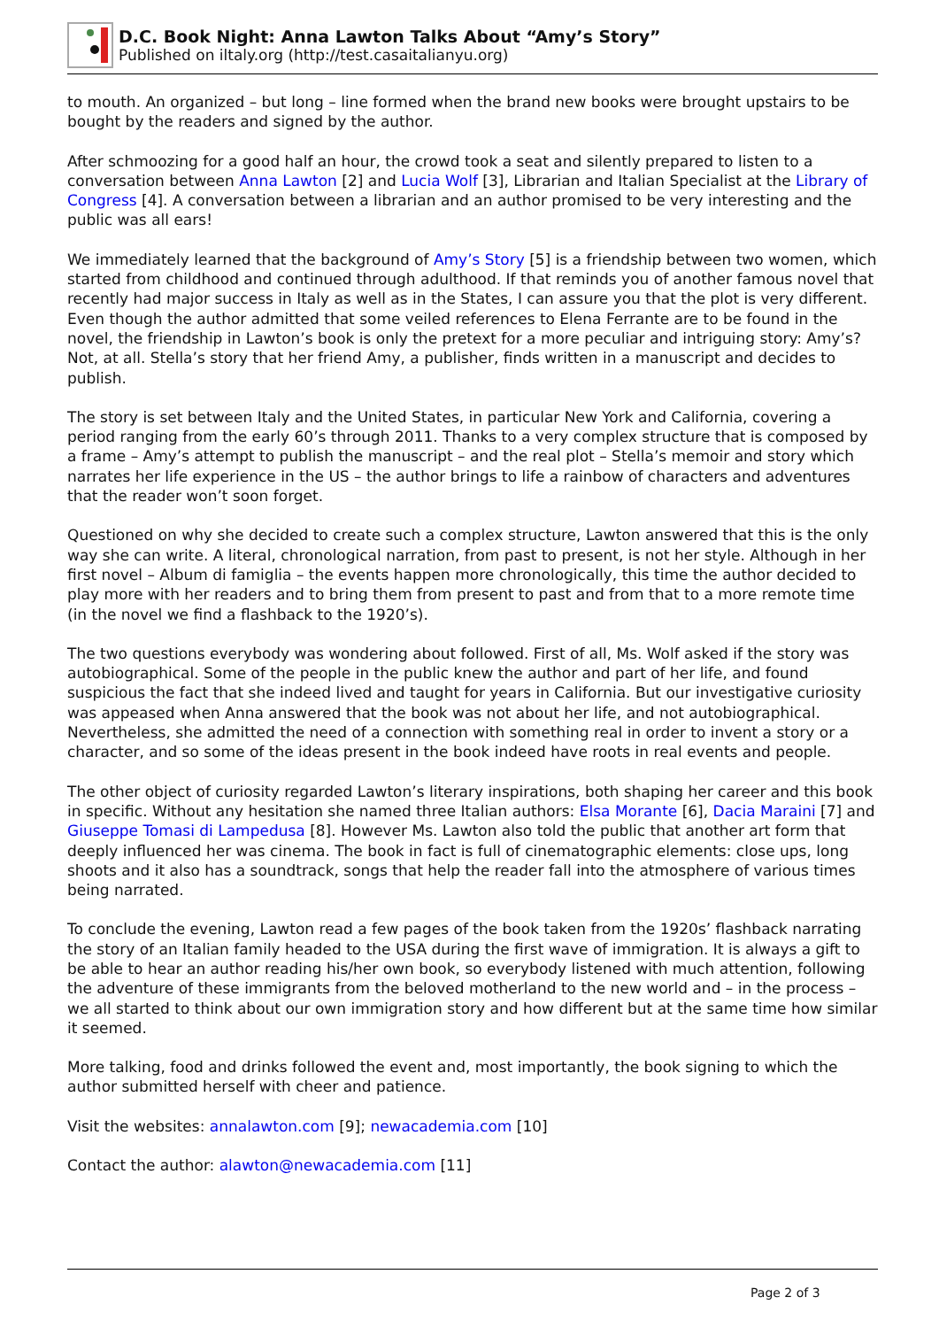D.C. Book Night: Anna Lawton Talks About “Amy’s Story”
Published on iltaly.org (http://test.casaitalianyu.org)
to mouth. An organized – but long – line formed when the brand new books were brought upstairs to be bought by the readers and signed by the author.
After schmoozing for a good half an hour, the crowd took a seat and silently prepared to listen to a conversation between Anna Lawton [2] and Lucia Wolf [3], Librarian and Italian Specialist at the Library of Congress [4]. A conversation between a librarian and an author promised to be very interesting and the public was all ears!
We immediately learned that the background of Amy’s Story [5] is a friendship between two women, which started from childhood and continued through adulthood. If that reminds you of another famous novel that recently had major success in Italy as well as in the States, I can assure you that the plot is very different. Even though the author admitted that some veiled references to Elena Ferrante are to be found in the novel, the friendship in Lawton’s book is only the pretext for a more peculiar and intriguing story: Amy’s? Not, at all. Stella’s story that her friend Amy, a publisher, finds written in a manuscript and decides to publish.
The story is set between Italy and the United States, in particular New York and California, covering a period ranging from the early 60’s through 2011. Thanks to a very complex structure that is composed by a frame – Amy’s attempt to publish the manuscript – and the real plot – Stella’s memoir and story which narrates her life experience in the US – the author brings to life a rainbow of characters and adventures that the reader won’t soon forget.
Questioned on why she decided to create such a complex structure, Lawton answered that this is the only way she can write. A literal, chronological narration, from past to present, is not her style. Although in her first novel – Album di famiglia – the events happen more chronologically, this time the author decided to play more with her readers and to bring them from present to past and from that to a more remote time (in the novel we find a flashback to the 1920’s).
The two questions everybody was wondering about followed. First of all, Ms. Wolf asked if the story was autobiographical. Some of the people in the public knew the author and part of her life, and found suspicious the fact that she indeed lived and taught for years in California. But our investigative curiosity was appeased when Anna answered that the book was not about her life, and not autobiographical. Nevertheless, she admitted the need of a connection with something real in order to invent a story or a character, and so some of the ideas present in the book indeed have roots in real events and people.
The other object of curiosity regarded Lawton’s literary inspirations, both shaping her career and this book in specific. Without any hesitation she named three Italian authors: Elsa Morante [6], Dacia Maraini [7] and Giuseppe Tomasi di Lampedusa [8]. However Ms. Lawton also told the public that another art form that deeply influenced her was cinema. The book in fact is full of cinematographic elements: close ups, long shoots and it also has a soundtrack, songs that help the reader fall into the atmosphere of various times being narrated.
To conclude the evening, Lawton read a few pages of the book taken from the 1920s’ flashback narrating the story of an Italian family headed to the USA during the first wave of immigration. It is always a gift to be able to hear an author reading his/her own book, so everybody listened with much attention, following the adventure of these immigrants from the beloved motherland to the new world and – in the process – we all started to think about our own immigration story and how different but at the same time how similar it seemed.
More talking, food and drinks followed the event and, most importantly, the book signing to which the author submitted herself with cheer and patience.
Visit the websites: annalawton.com [9]; newacademia.com [10]
Contact the author: alawton@newacademia.com [11]
Page 2 of 3